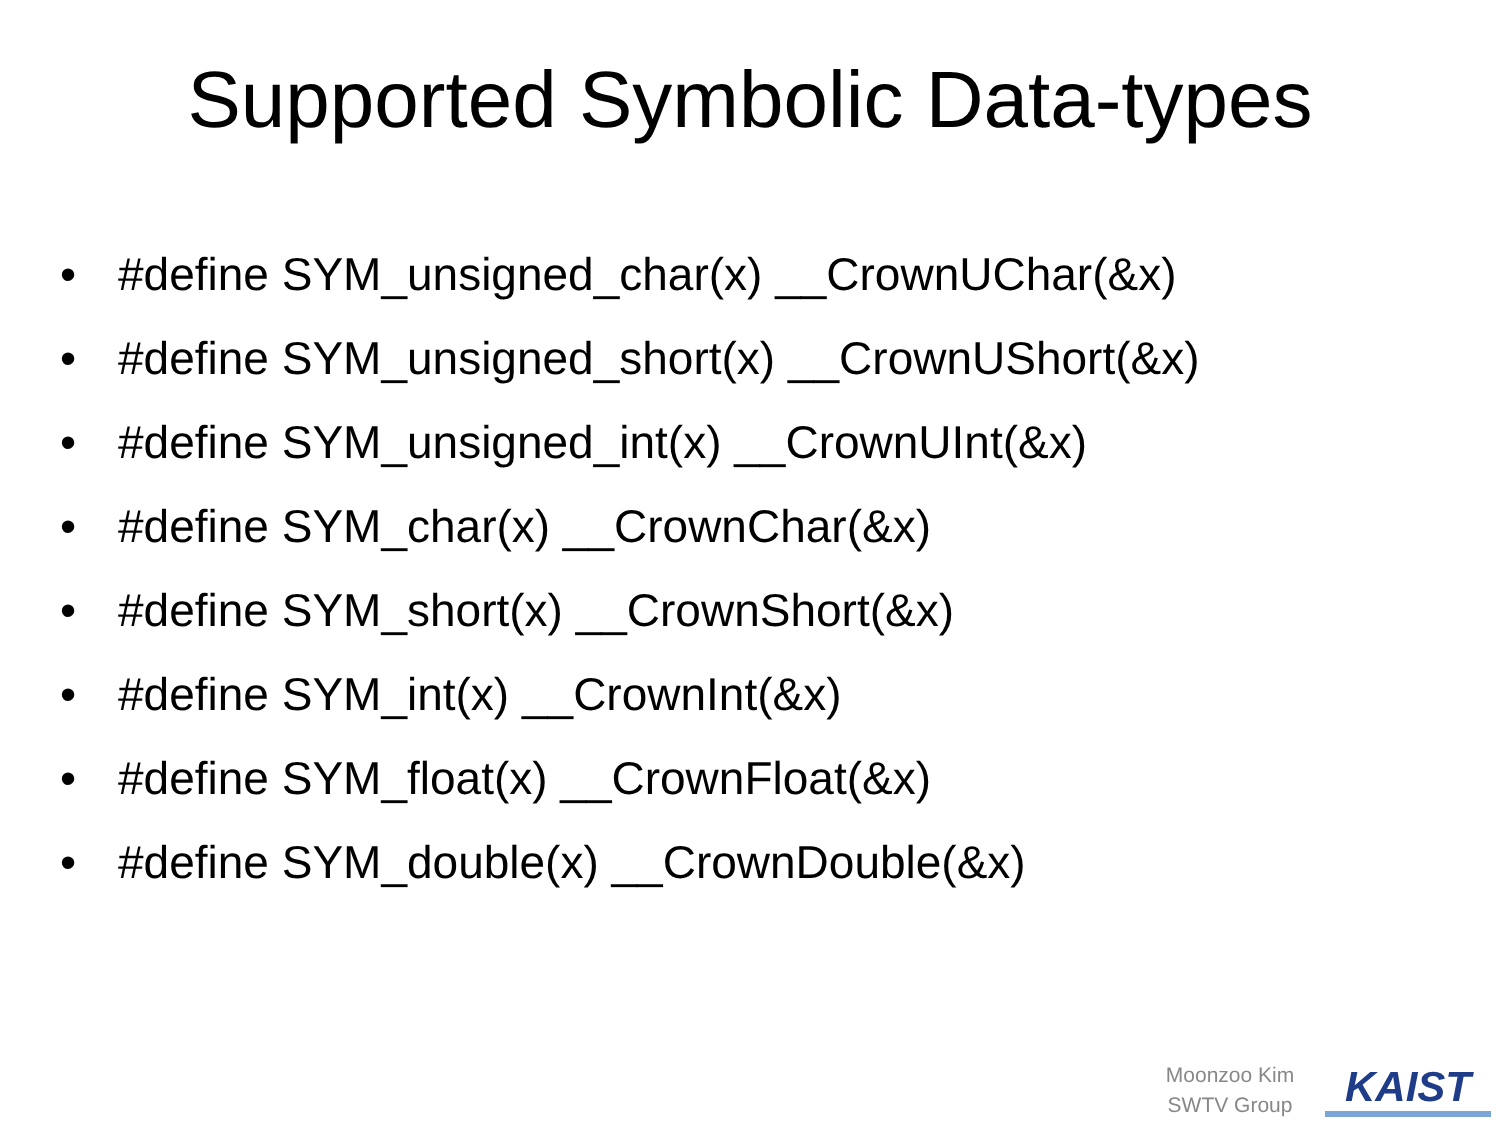Supported Symbolic Data-types
• #define SYM_unsigned_char(x) __CrownUChar(&x)
• #define SYM_unsigned_short(x) __CrownUShort(&x)
• #define SYM_unsigned_int(x) __CrownUInt(&x)
• #define SYM_char(x) __CrownChar(&x)
• #define SYM_short(x) __CrownShort(&x)
• #define SYM_int(x) __CrownInt(&x)
• #define SYM_float(x) __CrownFloat(&x)
• #define SYM_double(x) __CrownDouble(&x)
Moonzoo Kim
SWTV Group
KAIST